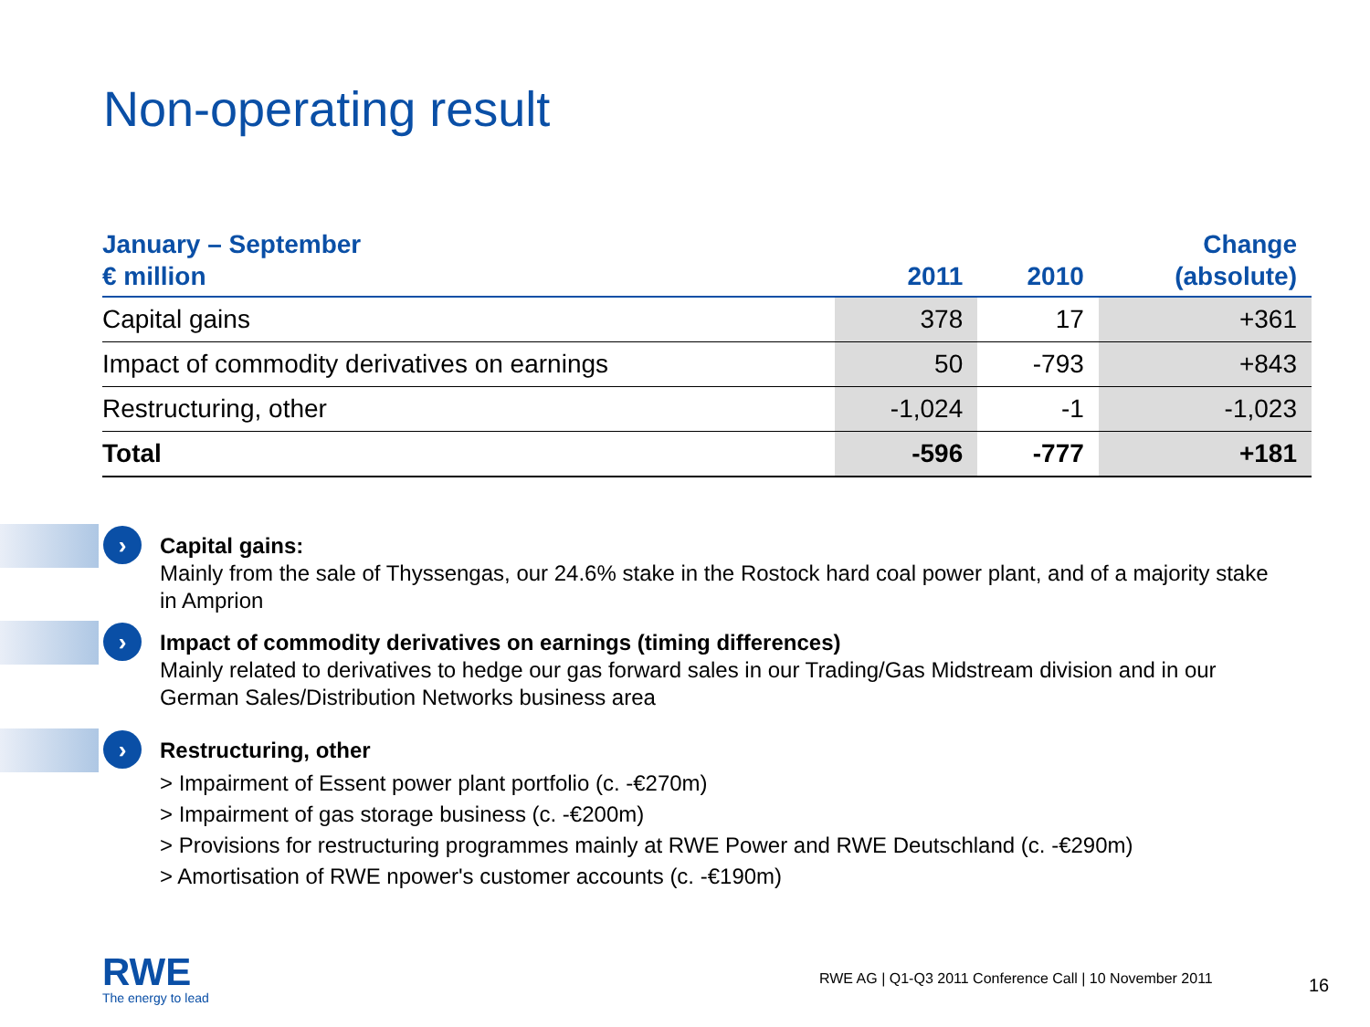Non-operating result
| January – September € million | 2011 | 2010 | Change (absolute) |
| --- | --- | --- | --- |
| Capital gains | 378 | 17 | +361 |
| Impact of commodity derivatives on earnings | 50 | -793 | +843 |
| Restructuring, other | -1,024 | -1 | -1,023 |
| Total | -596 | -777 | +181 |
›
Capital gains:
Mainly from the sale of Thyssengas, our 24.6% stake in the Rostock hard coal power plant, and of a majority stake in Amprion
›
Impact of commodity derivatives on earnings (timing differences)
Mainly related to derivatives to hedge our gas forward sales in our Trading/Gas Midstream division and in our German Sales/Distribution Networks business area
›
Restructuring, other
> Impairment of Essent power plant portfolio (c. -€270m)
> Impairment of gas storage business (c. -€200m)
> Provisions for restructuring programmes mainly at RWE Power and RWE Deutschland (c. -€290m)
> Amortisation of RWE npower's customer accounts (c. -€190m)
RWE
The energy to lead
RWE AG | Q1-Q3 2011 Conference Call | 10 November 2011
16